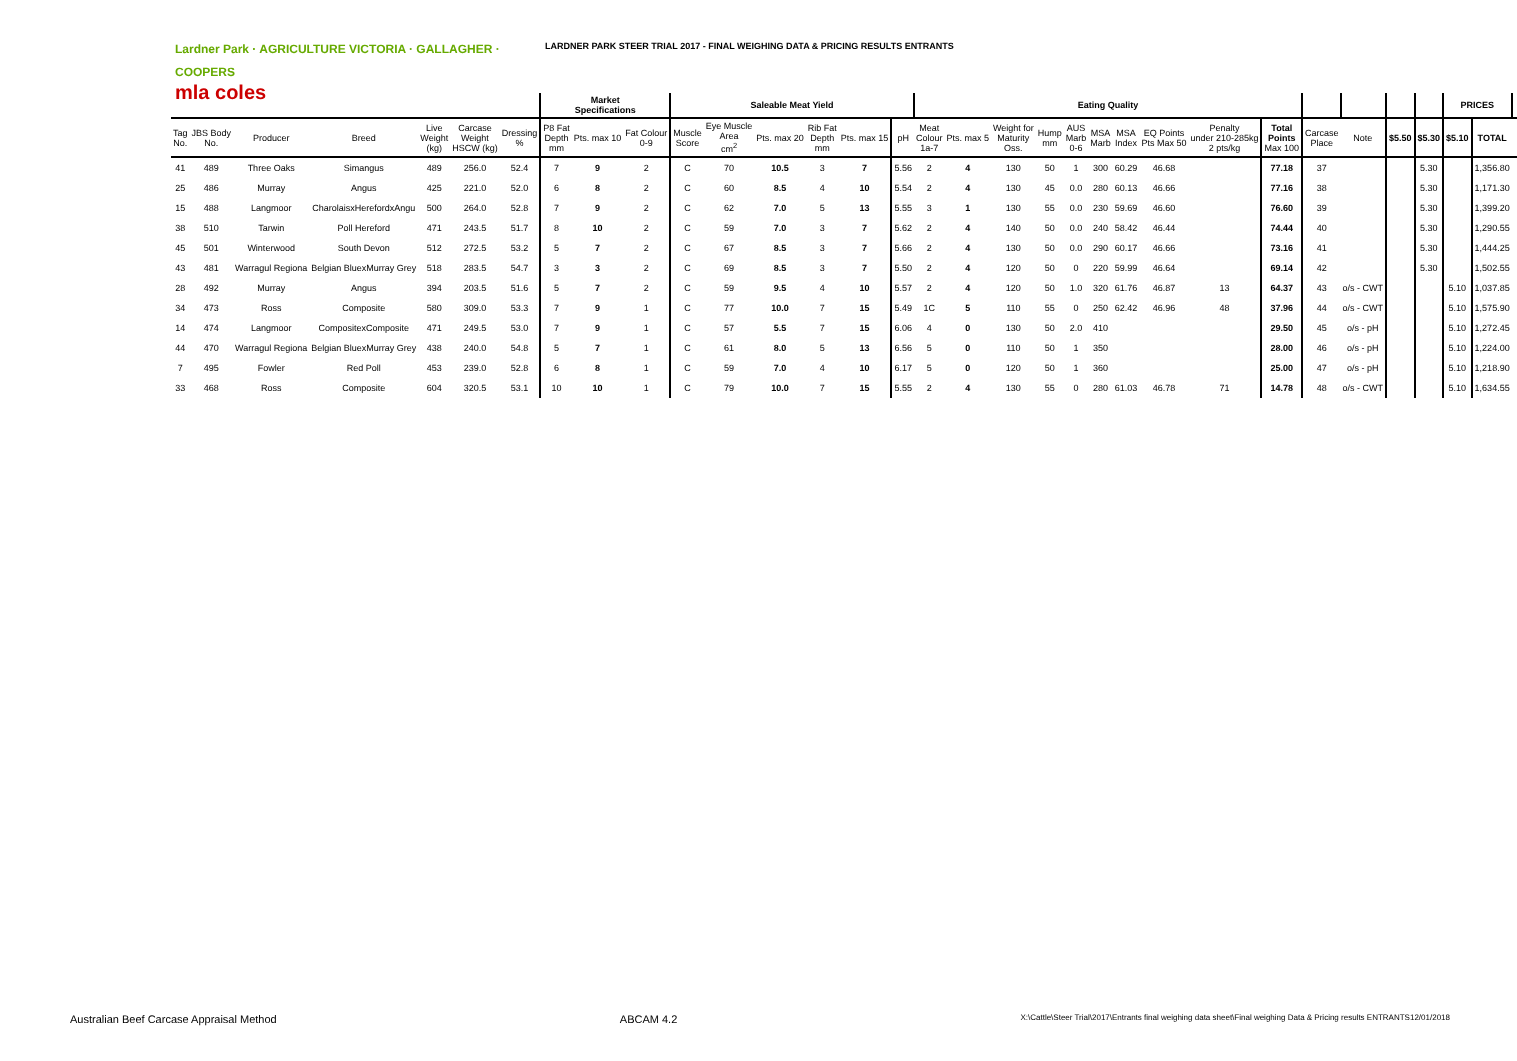Lardner Park · AGRICULTURE VICTORIA · GALLAGHER · COOPERS
mla coles
LARDNER PARK STEER TRIAL 2017 - FINAL WEIGHING DATA & PRICING RESULTS ENTRANTS
| | | | | | | | Market Specifications | | | Saleable Meat Yield | | | | | | Eating Quality | | | | | | | | | | | | | | PRICES | | |
| --- | --- | --- | --- | --- | --- | --- | --- | --- | --- | --- | --- | --- | --- | --- | --- | --- | --- | --- | --- | --- | --- | --- | --- | --- | --- | --- | --- | --- | --- | --- | --- | --- |
| Tag No. | JBS Body No. | Producer | Breed | Live Weight (kg) | Carcase Weight HSCW (kg) | Dressing % | P8 Fat Depth mm | Pts. max 10 | Fat Colour 0-9 | Muscle Score | Eye Muscle Area cm<sup>2</sup> | Pts. max 20 | Rib Fat Depth mm | Pts. max 15 | pH | Meat Colour 1a-7 | Pts. max 5 | Weight for Maturity Oss. | Hump mm | AUS Marb 0-6 | MSA Marb | MSA Index | EQ Points Pts Max 50 | Penalty under 210-285kg 2 pts/kg | Total Points Max 100 | Carcase Place | Note | $5.50 | $5.30 | $5.10 | TOTAL | |
| 41 | 489 | Three Oaks | Simangus | 489 | 256.0 | 52.4 | 7 | 9 | 2 | C | 70 | 10.5 | 3 | 7 | 5.56 | 2 | 4 | 130 | 50 | 1 | 300 | 60.29 | 46.68 | | 77.18 | 37 | | | 5.30 | | 1,356.80 | |
| 25 | 486 | Murray | Angus | 425 | 221.0 | 52.0 | 6 | 8 | 2 | C | 60 | 8.5 | 4 | 10 | 5.54 | 2 | 4 | 130 | 45 | 0.0 | 280 | 60.13 | 46.66 | | 77.16 | 38 | | | 5.30 | | 1,171.30 | |
| 15 | 488 | Langmoor | CharolaisxHerefordxAngu | 500 | 264.0 | 52.8 | 7 | 9 | 2 | C | 62 | 7.0 | 5 | 13 | 5.55 | 3 | 1 | 130 | 55 | 0.0 | 230 | 59.69 | 46.60 | | 76.60 | 39 | | | 5.30 | | 1,399.20 | |
| 38 | 510 | Tarwin | Poll Hereford | 471 | 243.5 | 51.7 | 8 | 10 | 2 | C | 59 | 7.0 | 3 | 7 | 5.62 | 2 | 4 | 140 | 50 | 0.0 | 240 | 58.42 | 46.44 | | 74.44 | 40 | | | 5.30 | | 1,290.55 | |
| 45 | 501 | Winterwood | South Devon | 512 | 272.5 | 53.2 | 5 | 7 | 2 | C | 67 | 8.5 | 3 | 7 | 5.66 | 2 | 4 | 130 | 50 | 0.0 | 290 | 60.17 | 46.66 | | 73.16 | 41 | | | 5.30 | | 1,444.25 | |
| 43 | 481 | Warragul Regiona | Belgian BluexMurray Grey | 518 | 283.5 | 54.7 | 3 | 3 | 2 | C | 69 | 8.5 | 3 | 7 | 5.50 | 2 | 4 | 120 | 50 | 0 | 220 | 59.99 | 46.64 | | 69.14 | 42 | | | 5.30 | | 1,502.55 | |
| 28 | 492 | Murray | Angus | 394 | 203.5 | 51.6 | 5 | 7 | 2 | C | 59 | 9.5 | 4 | 10 | 5.57 | 2 | 4 | 120 | 50 | 1.0 | 320 | 61.76 | 46.87 | 13 | 64.37 | 43 | o/s - CWT | | | 5.10 | 1,037.85 | |
| 34 | 473 | Ross | Composite | 580 | 309.0 | 53.3 | 7 | 9 | 1 | C | 77 | 10.0 | 7 | 15 | 5.49 | 1C | 5 | 110 | 55 | 0 | 250 | 62.42 | 46.96 | 48 | 37.96 | 44 | o/s - CWT | | | 5.10 | 1,575.90 | |
| 14 | 474 | Langmoor | CompositexComposite | 471 | 249.5 | 53.0 | 7 | 9 | 1 | C | 57 | 5.5 | 7 | 15 | 6.06 | 4 | 0 | 130 | 50 | 2.0 | 410 | | | | 29.50 | 45 | o/s - pH | | | 5.10 | 1,272.45 | |
| 44 | 470 | Warragul Regiona | Belgian BluexMurray Grey | 438 | 240.0 | 54.8 | 5 | 7 | 1 | C | 61 | 8.0 | 5 | 13 | 6.56 | 5 | 0 | 110 | 50 | 1 | 350 | | | | 28.00 | 46 | o/s - pH | | | 5.10 | 1,224.00 | |
| 7 | 495 | Fowler | Red Poll | 453 | 239.0 | 52.8 | 6 | 8 | 1 | C | 59 | 7.0 | 4 | 10 | 6.17 | 5 | 0 | 120 | 50 | 1 | 360 | | | | 25.00 | 47 | o/s - pH | | | 5.10 | 1,218.90 | |
| 33 | 468 | Ross | Composite | 604 | 320.5 | 53.1 | 10 | 10 | 1 | C | 79 | 10.0 | 7 | 15 | 5.55 | 2 | 4 | 130 | 55 | 0 | 280 | 61.03 | 46.78 | 71 | 14.78 | 48 | o/s - CWT | | | 5.10 | 1,634.55 | |
Australian Beef Carcase Appraisal Method ABCAM 4.2 X:\Cattle\Steer Trial\2017\Entrants final weighing data sheet\Final weighing Data & Pricing results ENTRANTS12/01/2018